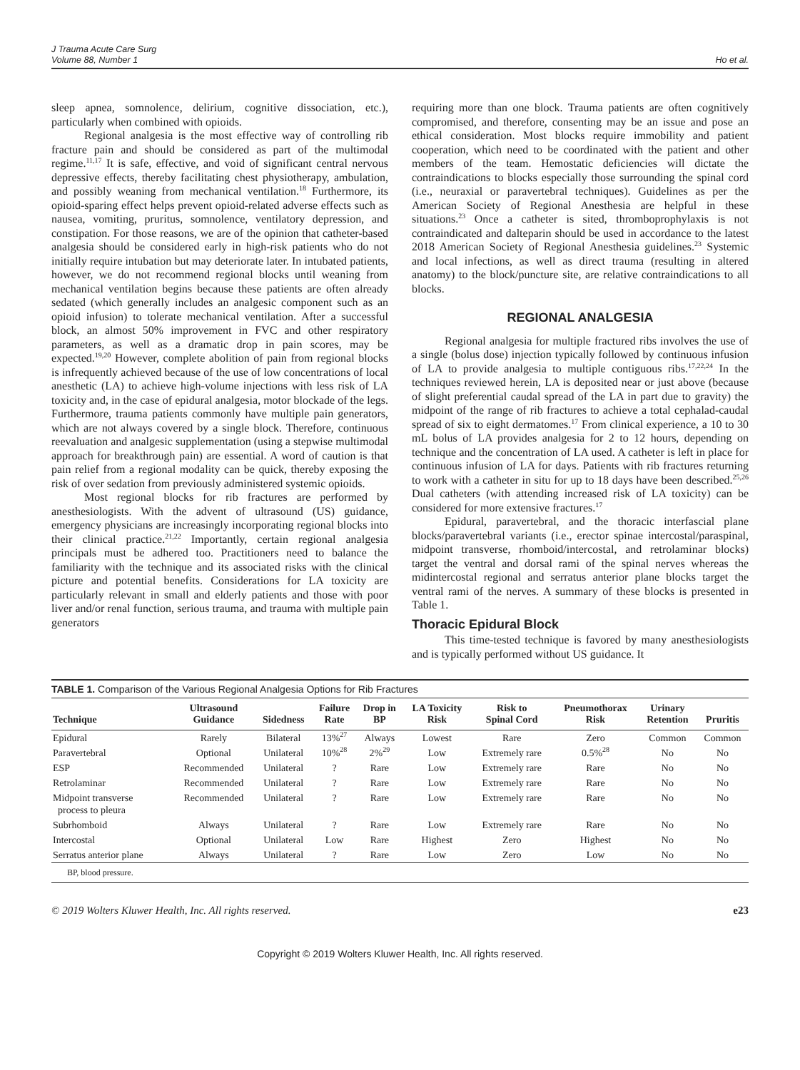J Trauma Acute Care Surg
Volume 88, Number 1
Ho et al.
sleep apnea, somnolence, delirium, cognitive dissociation, etc.), particularly when combined with opioids.
Regional analgesia is the most effective way of controlling rib fracture pain and should be considered as part of the multimodal regime.<sup>11,17</sup> It is safe, effective, and void of significant central nervous depressive effects, thereby facilitating chest physiotherapy, ambulation, and possibly weaning from mechanical ventilation.<sup>18</sup> Furthermore, its opioid-sparing effect helps prevent opioid-related adverse effects such as nausea, vomiting, pruritus, somnolence, ventilatory depression, and constipation. For those reasons, we are of the opinion that catheter-based analgesia should be considered early in high-risk patients who do not initially require intubation but may deteriorate later. In intubated patients, however, we do not recommend regional blocks until weaning from mechanical ventilation begins because these patients are often already sedated (which generally includes an analgesic component such as an opioid infusion) to tolerate mechanical ventilation. After a successful block, an almost 50% improvement in FVC and other respiratory parameters, as well as a dramatic drop in pain scores, may be expected.<sup>19,20</sup> However, complete abolition of pain from regional blocks is infrequently achieved because of the use of low concentrations of local anesthetic (LA) to achieve high-volume injections with less risk of LA toxicity and, in the case of epidural analgesia, motor blockade of the legs. Furthermore, trauma patients commonly have multiple pain generators, which are not always covered by a single block. Therefore, continuous reevaluation and analgesic supplementation (using a stepwise multimodal approach for breakthrough pain) are essential. A word of caution is that pain relief from a regional modality can be quick, thereby exposing the risk of over sedation from previously administered systemic opioids.
Most regional blocks for rib fractures are performed by anesthesiologists. With the advent of ultrasound (US) guidance, emergency physicians are increasingly incorporating regional blocks into their clinical practice.<sup>21,22</sup> Importantly, certain regional analgesia principals must be adhered too. Practitioners need to balance the familiarity with the technique and its associated risks with the clinical picture and potential benefits. Considerations for LA toxicity are particularly relevant in small and elderly patients and those with poor liver and/or renal function, serious trauma, and trauma with multiple pain generators
requiring more than one block. Trauma patients are often cognitively compromised, and therefore, consenting may be an issue and pose an ethical consideration. Most blocks require immobility and patient cooperation, which need to be coordinated with the patient and other members of the team. Hemostatic deficiencies will dictate the contraindications to blocks especially those surrounding the spinal cord (i.e., neuraxial or paravertebral techniques). Guidelines as per the American Society of Regional Anesthesia are helpful in these situations.<sup>23</sup> Once a catheter is sited, thromboprophylaxis is not contraindicated and dalteparin should be used in accordance to the latest 2018 American Society of Regional Anesthesia guidelines.<sup>23</sup> Systemic and local infections, as well as direct trauma (resulting in altered anatomy) to the block/puncture site, are relative contraindications to all blocks.
REGIONAL ANALGESIA
Regional analgesia for multiple fractured ribs involves the use of a single (bolus dose) injection typically followed by continuous infusion of LA to provide analgesia to multiple contiguous ribs.<sup>17,22,24</sup> In the techniques reviewed herein, LA is deposited near or just above (because of slight preferential caudal spread of the LA in part due to gravity) the midpoint of the range of rib fractures to achieve a total cephalad-caudal spread of six to eight dermatomes.<sup>17</sup> From clinical experience, a 10 to 30 mL bolus of LA provides analgesia for 2 to 12 hours, depending on technique and the concentration of LA used. A catheter is left in place for continuous infusion of LA for days. Patients with rib fractures returning to work with a catheter in situ for up to 18 days have been described.<sup>25,26</sup> Dual catheters (with attending increased risk of LA toxicity) can be considered for more extensive fractures.<sup>17</sup>
Epidural, paravertebral, and the thoracic interfascial plane blocks/paravertebral variants (i.e., erector spinae intercostal/paraspinal, midpoint transverse, rhomboid/intercostal, and retrolaminar blocks) target the ventral and dorsal rami of the spinal nerves whereas the midintercostal regional and serratus anterior plane blocks target the ventral rami of the nerves. A summary of these blocks is presented in Table 1.
Thoracic Epidural Block
This time-tested technique is favored by many anesthesiologists and is typically performed without US guidance. It
TABLE 1. Comparison of the Various Regional Analgesia Options for Rib Fractures
| Technique | Ultrasound Guidance | Sidedness | Failure Rate | Drop in BP | LA Toxicity Risk | Risk to Spinal Cord | Pneumothorax Risk | Urinary Retention | Pruritis |
| --- | --- | --- | --- | --- | --- | --- | --- | --- | --- |
| Epidural | Rarely | Bilateral | 13%<sup>27</sup> | Always | Lowest | Rare | Zero | Common | Common |
| Paravertebral | Optional | Unilateral | 10%<sup>28</sup> | 2%<sup>29</sup> | Low | Extremely rare | 0.5%<sup>28</sup> | No | No |
| ESP | Recommended | Unilateral | ? | Rare | Low | Extremely rare | Rare | No | No |
| Retrolaminar | Recommended | Unilateral | ? | Rare | Low | Extremely rare | Rare | No | No |
| Midpoint transverse process to pleura | Recommended | Unilateral | ? | Rare | Low | Extremely rare | Rare | No | No |
| Subrhomboid | Always | Unilateral | ? | Rare | Low | Extremely rare | Rare | No | No |
| Intercostal | Optional | Unilateral | Low | Rare | Highest | Zero | Highest | No | No |
| Serratus anterior plane | Always | Unilateral | ? | Rare | Low | Zero | Low | No | No |
BP, blood pressure.
© 2019 Wolters Kluwer Health, Inc. All rights reserved. e23
Copyright © 2019 Wolters Kluwer Health, Inc. All rights reserved.